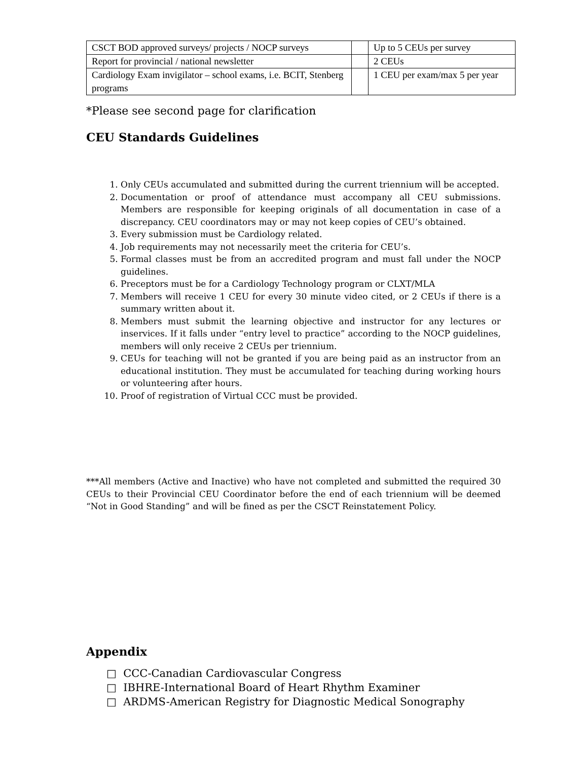| CSCT BOD approved surveys/ projects / NOCP surveys | | Up to 5 CEUs per survey |
| Report for provincial / national newsletter | | 2 CEUs |
| Cardiology Exam invigilator – school exams, i.e. BCIT, Stenberg programs | | 1 CEU per exam/max 5 per year |
*Please see second page for clarification
CEU Standards Guidelines
1. Only CEUs accumulated and submitted during the current triennium will be accepted.
2. Documentation or proof of attendance must accompany all CEU submissions. Members are responsible for keeping originals of all documentation in case of a discrepancy. CEU coordinators may or may not keep copies of CEU’s obtained.
3. Every submission must be Cardiology related.
4. Job requirements may not necessarily meet the criteria for CEU’s.
5. Formal classes must be from an accredited program and must fall under the NOCP guidelines.
6. Preceptors must be for a Cardiology Technology program or CLXT/MLA
7. Members will receive 1 CEU for every 30 minute video cited, or 2 CEUs if there is a summary written about it.
8. Members must submit the learning objective and instructor for any lectures or inservices. If it falls under “entry level to practice” according to the NOCP guidelines, members will only receive 2 CEUs per triennium.
9. CEUs for teaching will not be granted if you are being paid as an instructor from an educational institution. They must be accumulated for teaching during working hours or volunteering after hours.
10. Proof of registration of Virtual CCC must be provided.
***All members (Active and Inactive) who have not completed and submitted the required 30 CEUs to their Provincial CEU Coordinator before the end of each triennium will be deemed “Not in Good Standing” and will be fined as per the CSCT Reinstatement Policy.
Appendix
□ CCC-Canadian Cardiovascular Congress
□ IBHRE-International Board of Heart Rhythm Examiner
□ ARDMS-American Registry for Diagnostic Medical Sonography